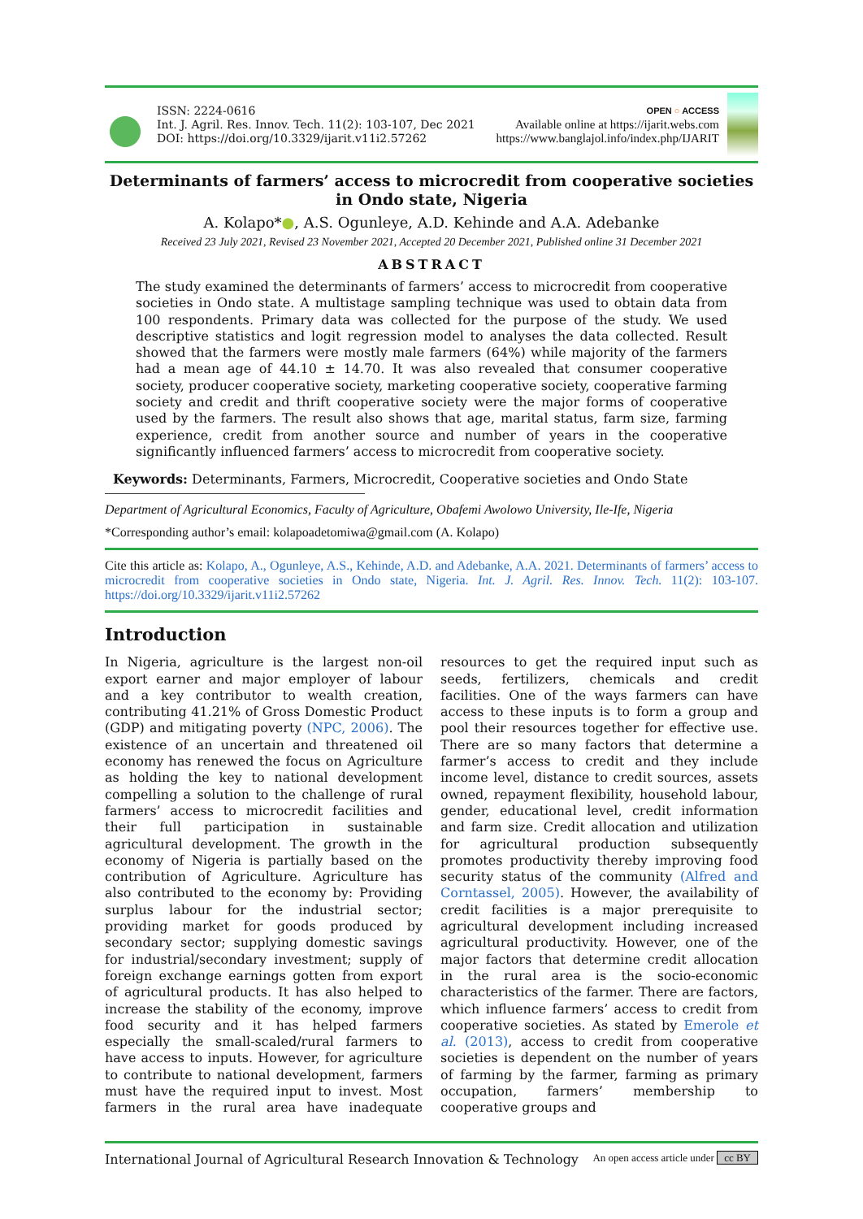ISSN: 2224-0616
Int. J. Agril. Res. Innov. Tech. 11(2): 103-107, Dec 2021
DOI: https://doi.org/10.3329/ijarit.v11i2.57262
OPEN ○ ACCESS
Available online at https://ijarit.webs.com
https://www.banglajol.info/index.php/IJARIT
Determinants of farmers’ access to microcredit from cooperative societies in Ondo state, Nigeria
A. Kolapo*●, A.S. Ogunleye, A.D. Kehinde and A.A. Adebanke
Received 23 July 2021, Revised 23 November 2021, Accepted 20 December 2021, Published online 31 December 2021
ABSTRACT
The study examined the determinants of farmers’ access to microcredit from cooperative societies in Ondo state. A multistage sampling technique was used to obtain data from 100 respondents. Primary data was collected for the purpose of the study. We used descriptive statistics and logit regression model to analyses the data collected. Result showed that the farmers were mostly male farmers (64%) while majority of the farmers had a mean age of 44.10 ± 14.70. It was also revealed that consumer cooperative society, producer cooperative society, marketing cooperative society, cooperative farming society and credit and thrift cooperative society were the major forms of cooperative used by the farmers. The result also shows that age, marital status, farm size, farming experience, credit from another source and number of years in the cooperative significantly influenced farmers’ access to microcredit from cooperative society.
Keywords: Determinants, Farmers, Microcredit, Cooperative societies and Ondo State
Department of Agricultural Economics, Faculty of Agriculture, Obafemi Awolowo University, Ile-Ife, Nigeria
*Corresponding author’s email: kolapoadetomiwa@gmail.com (A. Kolapo)
Cite this article as: Kolapo, A., Ogunleye, A.S., Kehinde, A.D. and Adebanke, A.A. 2021. Determinants of farmers’ access to microcredit from cooperative societies in Ondo state, Nigeria. Int. J. Agril. Res. Innov. Tech. 11(2): 103-107. https://doi.org/10.3329/ijarit.v11i2.57262
Introduction
In Nigeria, agriculture is the largest non-oil export earner and major employer of labour and a key contributor to wealth creation, contributing 41.21% of Gross Domestic Product (GDP) and mitigating poverty (NPC, 2006). The existence of an uncertain and threatened oil economy has renewed the focus on Agriculture as holding the key to national development compelling a solution to the challenge of rural farmers’ access to microcredit facilities and their full participation in sustainable agricultural development. The growth in the economy of Nigeria is partially based on the contribution of Agriculture. Agriculture has also contributed to the economy by: Providing surplus labour for the industrial sector; providing market for goods produced by secondary sector; supplying domestic savings for industrial/secondary investment; supply of foreign exchange earnings gotten from export of agricultural products. It has also helped to increase the stability of the economy, improve food security and it has helped farmers especially the small-scaled/rural farmers to have access to inputs. However, for agriculture to contribute to national development, farmers must have the required input to invest. Most farmers in the rural area have inadequate resources to get the required input such as seeds, fertilizers, chemicals and credit facilities. One of the ways farmers can have access to these inputs is to form a group and pool their resources together for effective use. There are so many factors that determine a farmer’s access to credit and they include income level, distance to credit sources, assets owned, repayment flexibility, household labour, gender, educational level, credit information and farm size. Credit allocation and utilization for agricultural production subsequently promotes productivity thereby improving food security status of the community (Alfred and Corntassel, 2005). However, the availability of credit facilities is a major prerequisite to agricultural development including increased agricultural productivity. However, one of the major factors that determine credit allocation in the rural area is the socio-economic characteristics of the farmer. There are factors, which influence farmers’ access to credit from cooperative societies. As stated by Emerole et al. (2013), access to credit from cooperative societies is dependent on the number of years of farming by the farmer, farming as primary occupation, farmers’ membership to cooperative groups and
International Journal of Agricultural Research Innovation & Technology An open access article under cc BY